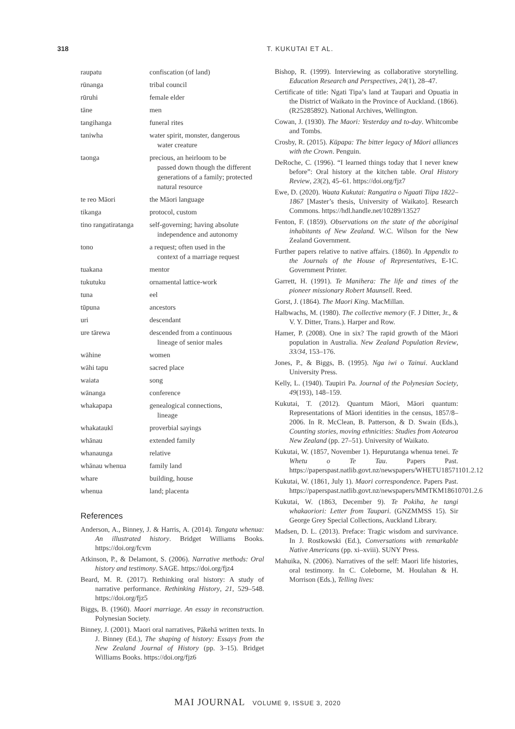318 T. KUKUTAI ET AL.
| raupatu | confiscation (of land) |
| rūnanga | tribal council |
| rūruhi | female elder |
| tāne | men |
| tangihanga | funeral rites |
| taniwha | water spirit, monster, dangerous water creature |
| taonga | precious, an heirloom to be passed down though the different generations of a family; protected natural resource |
| te reo Māori | the Māori language |
| tikanga | protocol, custom |
| tino rangatiratanga | self-governing; having absolute independence and autonomy |
| tono | a request; often used in the context of a marriage request |
| tuakana | mentor |
| tukutuku | ornamental lattice-work |
| tuna | eel |
| tūpuna | ancestors |
| uri | descendant |
| ure tārewa | descended from a continuous lineage of senior males |
| wāhine | women |
| wāhi tapu | sacred place |
| waiata | song |
| wānanga | conference |
| whakapapa | genealogical connections, lineage |
| whakataukī | proverbial sayings |
| whānau | extended family |
| whanaunga | relative |
| whānau whenua | family land |
| whare | building, house |
| whenua | land; placenta |
References
Anderson, A., Binney, J. & Harris, A. (2014). Tangata whenua: An illustrated history. Bridget Williams Books. https://doi.org/fcvm
Atkinson, P., & Delamont, S. (2006). Narrative methods: Oral history and testimony. SAGE. https://doi.org/fjz4
Beard, M. R. (2017). Rethinking oral history: A study of narrative performance. Rethinking History, 21, 529–548. https://doi.org/fjz5
Biggs, B. (1960). Maori marriage. An essay in reconstruction. Polynesian Society.
Binney, J. (2001). Maori oral narratives, Pākehā written texts. In J. Binney (Ed.), The shaping of history: Essays from the New Zealand Journal of History (pp. 3–15). Bridget Williams Books. https://doi.org/fjz6
Bishop, R. (1999). Interviewing as collaborative storytelling. Education Research and Perspectives, 24(1), 28–47.
Certificate of title: Ngati Tipa’s land at Taupari and Opuatia in the District of Waikato in the Province of Auckland. (1866). (R25285892). National Archives, Wellington.
Cowan, J. (1930). The Maori: Yesterday and to-day. Whitcombe and Tombs.
Crosby, R. (2015). Kūpapa: The bitter legacy of Māori alliances with the Crown. Penguin.
DeRoche, C. (1996). “I learned things today that I never knew before”: Oral history at the kitchen table. Oral History Review, 23(2), 45–61. https://doi.org/fjz7
Ewe, D. (2020). Waata Kukutai: Rangatira o Ngaati Tiipa 1822–1867 [Master’s thesis, University of Waikato]. Research Commons. https://hdl.handle.net/10289/13527
Fenton, F. (1859). Observations on the state of the aboriginal inhabitants of New Zealand. W.C. Wilson for the New Zealand Government.
Further papers relative to native affairs. (1860). In Appendix to the Journals of the House of Representatives, E-1C. Government Printer.
Garrett, H. (1991). Te Manihera: The life and times of the pioneer missionary Robert Maunsell. Reed.
Gorst, J. (1864). The Maori King. MacMillan.
Halbwachs, M. (1980). The collective memory (F. J Ditter, Jr., & V. Y. Ditter, Trans.). Harper and Row.
Hamer, P. (2008). One in six? The rapid growth of the Māori population in Australia. New Zealand Population Review, 33/34, 153–176.
Jones, P., & Biggs, B. (1995). Nga iwi o Tainui. Auckland University Press.
Kelly, L. (1940). Taupiri Pa. Journal of the Polynesian Society, 49(193), 148–159.
Kukutai, T. (2012). Quantum Māori, Māori quantum: Representations of Māori identities in the census, 1857/8–2006. In R. McClean, B. Patterson, & D. Swain (Eds.), Counting stories, moving ethnicities: Studies from Aotearoa New Zealand (pp. 27–51). University of Waikato.
Kukutai, W. (1857, November 1). Hepurutanga whenua tenei. Te Whetu o Te Tau. Papers Past. https://paperspast.natlib.govt.nz/newspapers/WHETU18571101.2.12
Kukutai, W. (1861, July 1). Maori correspondence. Papers Past. https://paperspast.natlib.govt.nz/newspapers/MMTKM18610701.2.6
Kukutai, W. (1863, December 9). Te Pokiha, he tangi whakaoriori: Letter from Taupari. (GNZMMSS 15). Sir George Grey Special Collections, Auckland Library.
Madsen, D. L. (2013). Preface: Tragic wisdom and survivance. In J. Rostkowski (Ed.), Conversations with remarkable Native Americans (pp. xi–xviii). SUNY Press.
Mahuika, N. (2006). Narratives of the self: Maori life histories, oral testimony. In C. Coleborne, M. Houlahan & H. Morrison (Eds.), Telling lives:
MAI JOURNAL VOLUME 9, ISSUE 3, 2020